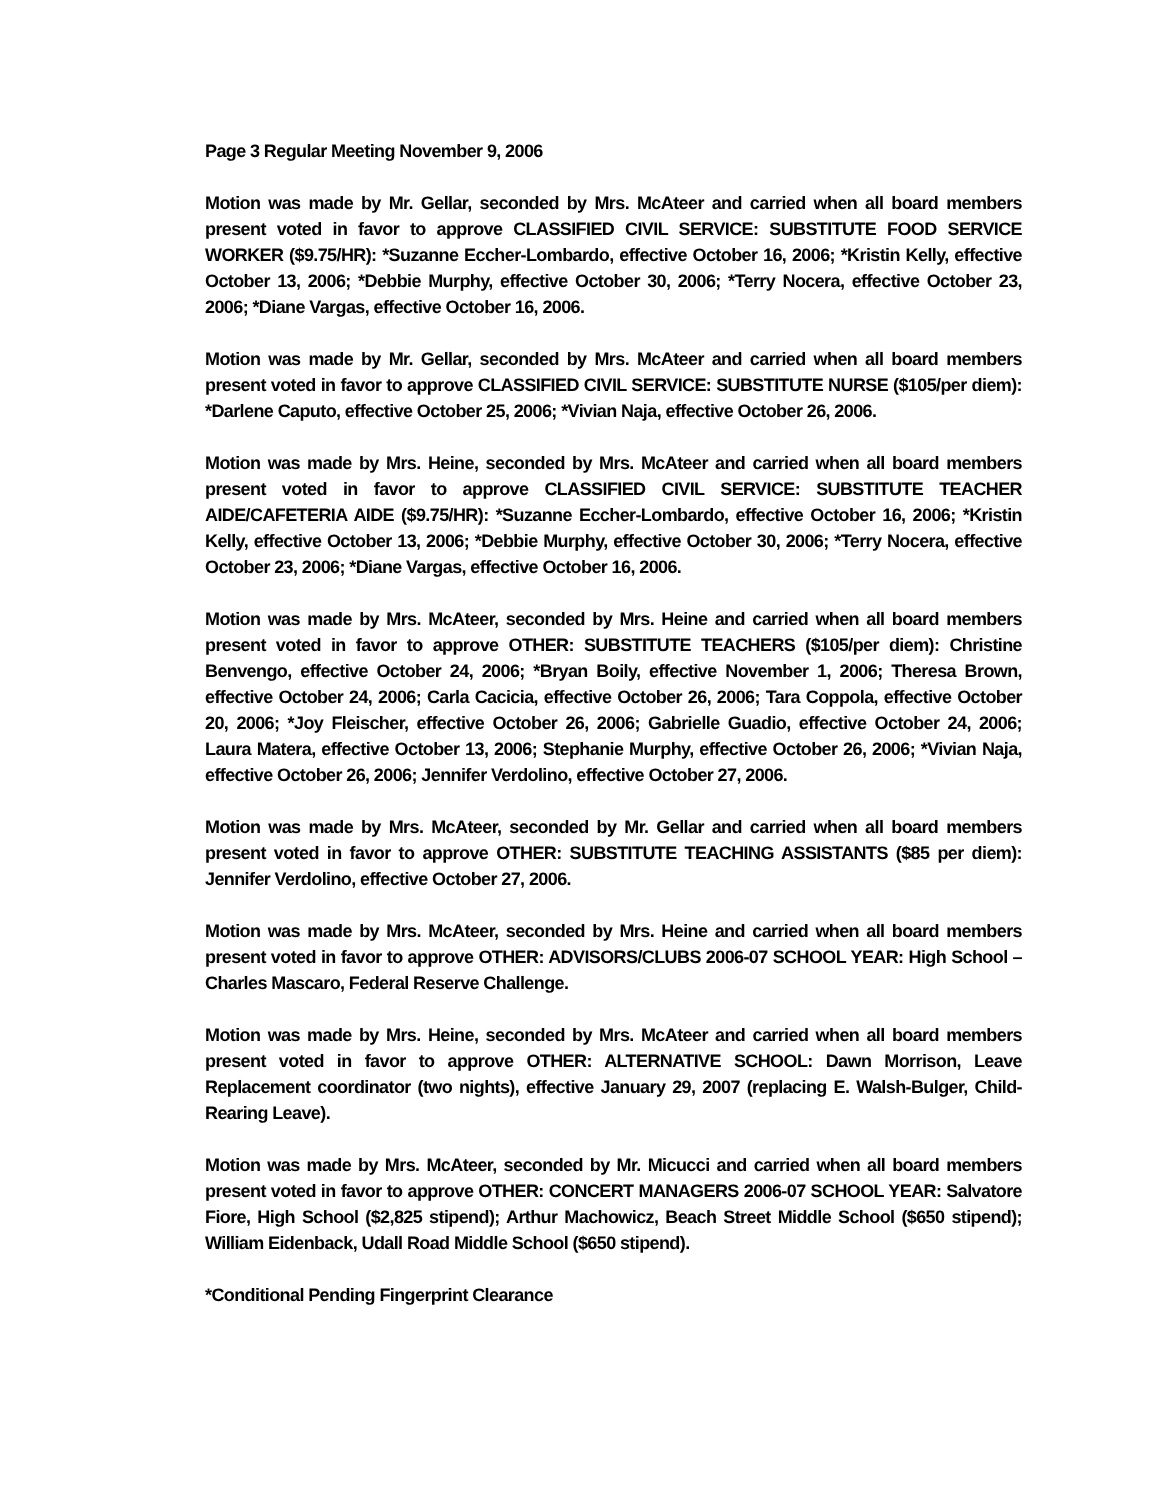Page 3 Regular Meeting November 9, 2006
Motion was made by Mr. Gellar, seconded by Mrs. McAteer and carried when all board members present voted in favor to approve CLASSIFIED CIVIL SERVICE: SUBSTITUTE FOOD SERVICE WORKER ($9.75/HR): *Suzanne Eccher-Lombardo, effective October 16, 2006; *Kristin Kelly, effective October 13, 2006; *Debbie Murphy, effective October 30, 2006; *Terry Nocera, effective October 23, 2006; *Diane Vargas, effective October 16, 2006.
Motion was made by Mr. Gellar, seconded by Mrs. McAteer and carried when all board members present voted in favor to approve CLASSIFIED CIVIL SERVICE: SUBSTITUTE NURSE ($105/per diem): *Darlene Caputo, effective October 25, 2006; *Vivian Naja, effective October 26, 2006.
Motion was made by Mrs. Heine, seconded by Mrs. McAteer and carried when all board members present voted in favor to approve CLASSIFIED CIVIL SERVICE: SUBSTITUTE TEACHER AIDE/CAFETERIA AIDE ($9.75/HR): *Suzanne Eccher-Lombardo, effective October 16, 2006; *Kristin Kelly, effective October 13, 2006; *Debbie Murphy, effective October 30, 2006; *Terry Nocera, effective October 23, 2006; *Diane Vargas, effective October 16, 2006.
Motion was made by Mrs. McAteer, seconded by Mrs. Heine and carried when all board members present voted in favor to approve OTHER: SUBSTITUTE TEACHERS ($105/per diem): Christine Benvengo, effective October 24, 2006; *Bryan Boily, effective November 1, 2006; Theresa Brown, effective October 24, 2006; Carla Cacicia, effective October 26, 2006; Tara Coppola, effective October 20, 2006; *Joy Fleischer, effective October 26, 2006; Gabrielle Guadio, effective October 24, 2006; Laura Matera, effective October 13, 2006; Stephanie Murphy, effective October 26, 2006; *Vivian Naja, effective October 26, 2006; Jennifer Verdolino, effective October 27, 2006.
Motion was made by Mrs. McAteer, seconded by Mr. Gellar and carried when all board members present voted in favor to approve OTHER: SUBSTITUTE TEACHING ASSISTANTS ($85 per diem): Jennifer Verdolino, effective October 27, 2006.
Motion was made by Mrs. McAteer, seconded by Mrs. Heine and carried when all board members present voted in favor to approve OTHER: ADVISORS/CLUBS 2006-07 SCHOOL YEAR: High School – Charles Mascaro, Federal Reserve Challenge.
Motion was made by Mrs. Heine, seconded by Mrs. McAteer and carried when all board members present voted in favor to approve OTHER: ALTERNATIVE SCHOOL: Dawn Morrison, Leave Replacement coordinator (two nights), effective January 29, 2007 (replacing E. Walsh-Bulger, Child-Rearing Leave).
Motion was made by Mrs. McAteer, seconded by Mr. Micucci and carried when all board members present voted in favor to approve OTHER: CONCERT MANAGERS 2006-07 SCHOOL YEAR: Salvatore Fiore, High School ($2,825 stipend); Arthur Machowicz, Beach Street Middle School ($650 stipend); William Eidenback, Udall Road Middle School ($650 stipend).
*Conditional Pending Fingerprint Clearance